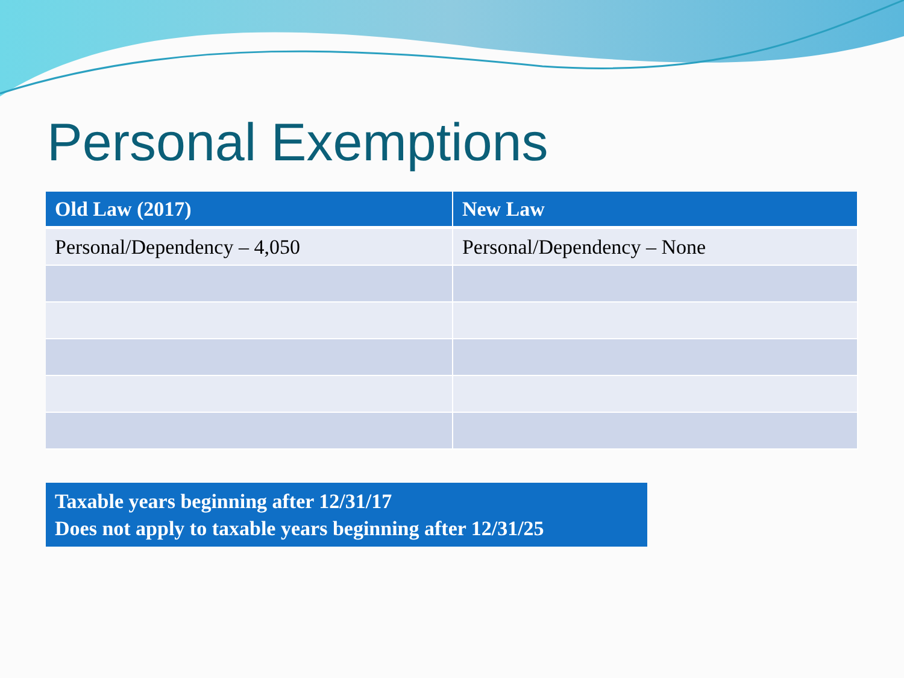Personal Exemptions
| Old Law (2017) | New Law |
| --- | --- |
| Personal/Dependency – 4,050 | Personal/Dependency – None |
Taxable years beginning after 12/31/17
Does not apply to taxable years beginning after 12/31/25